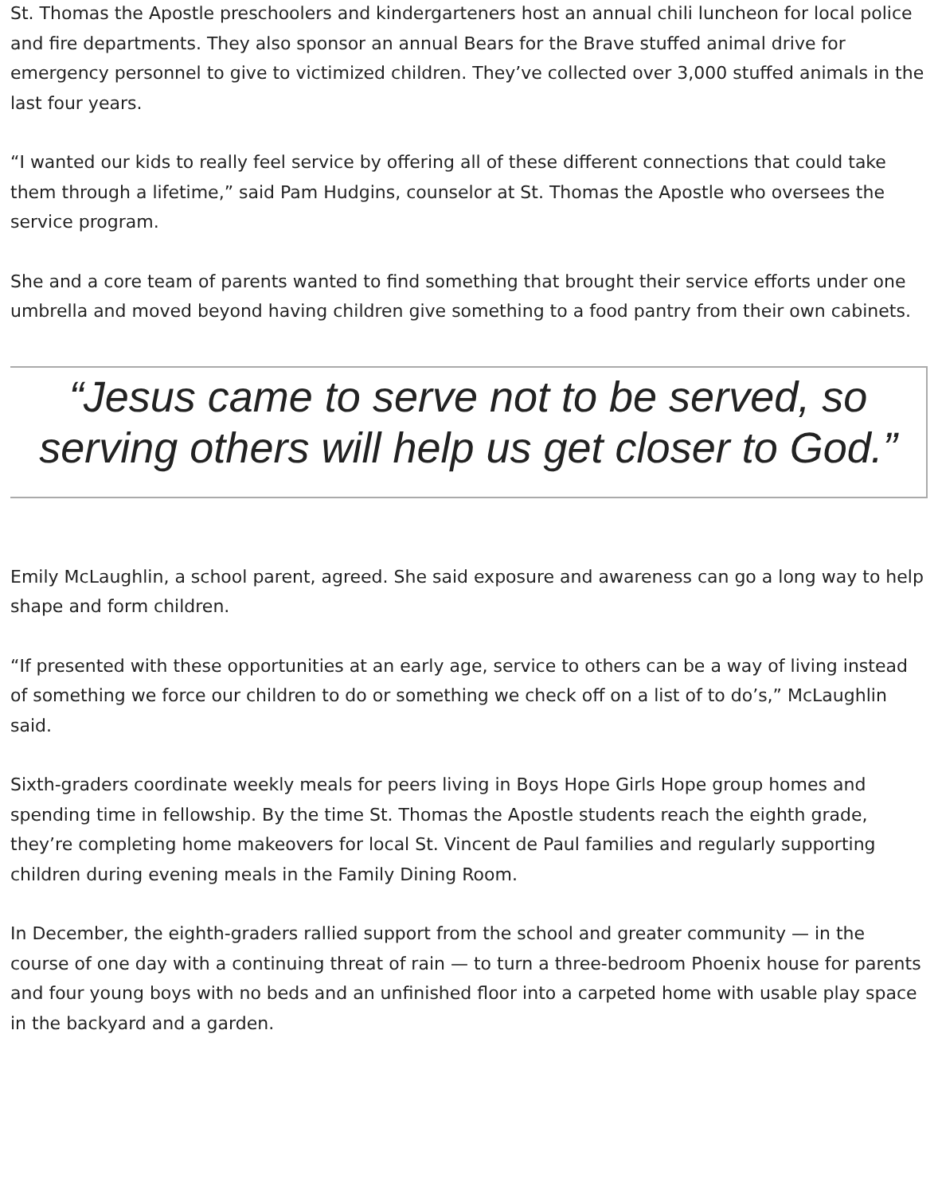St. Thomas the Apostle preschoolers and kindergarteners host an annual chili luncheon for local police and fire departments. They also sponsor an annual Bears for the Brave stuffed animal drive for emergency personnel to give to victimized children. They’ve collected over 3,000 stuffed animals in the last four years.
“I wanted our kids to really feel service by offering all of these different connections that could take them through a lifetime,” said Pam Hudgins, counselor at St. Thomas the Apostle who oversees the service program.
She and a core team of parents wanted to find something that brought their service efforts under one umbrella and moved beyond having children give something to a food pantry from their own cabinets.
“Jesus came to serve not to be served, so serving others will help us get closer to God.”
Emily McLaughlin, a school parent, agreed. She said exposure and awareness can go a long way to help shape and form children.
“If presented with these opportunities at an early age, service to others can be a way of living instead of something we force our children to do or something we check off on a list of to do’s,” McLaughlin said.
Sixth-graders coordinate weekly meals for peers living in Boys Hope Girls Hope group homes and spending time in fellowship. By the time St. Thomas the Apostle students reach the eighth grade, they’re completing home makeovers for local St. Vincent de Paul families and regularly supporting children during evening meals in the Family Dining Room.
In December, the eighth-graders rallied support from the school and greater community — in the course of one day with a continuing threat of rain — to turn a three-bedroom Phoenix house for parents and four young boys with no beds and an unfinished floor into a carpeted home with usable play space in the backyard and a garden.